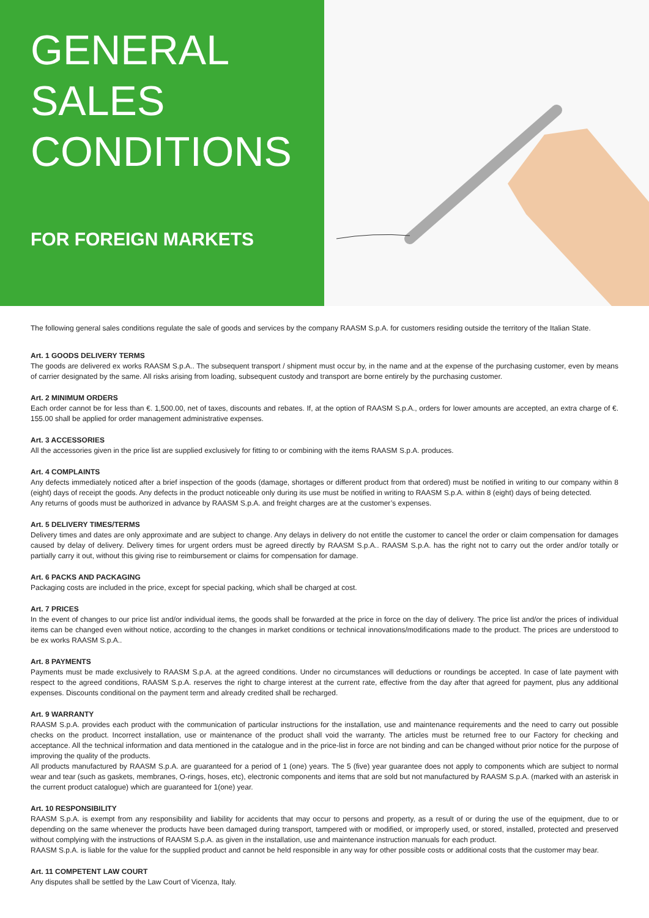GENERAL
SALES
CONDITIONS
FOR FOREIGN MARKETS
The following general sales conditions regulate the sale of goods and services by the company RAASM S.p.A. for customers residing outside the territory of the Italian State.
Art. 1 GOODS DELIVERY TERMS
The goods are delivered ex works RAASM S.p.A.. The subsequent transport / shipment must occur by, in the name and at the expense of the purchasing customer, even by means of carrier designated by the same. All risks arising from loading, subsequent custody and transport are borne entirely by the purchasing customer.
Art. 2 MINIMUM ORDERS
Each order cannot be for less than €. 1,500.00, net of taxes, discounts and rebates. If, at the option of RAASM S.p.A., orders for lower amounts are accepted, an extra charge of €. 155.00 shall be applied for order management administrative expenses.
Art. 3 ACCESSORIES
All the accessories given in the price list are supplied exclusively for fitting to or combining with the items RAASM S.p.A. produces.
Art. 4 COMPLAINTS
Any defects immediately noticed after a brief inspection of the goods (damage, shortages or different product from that ordered) must be notified in writing to our company within 8 (eight) days of receipt the goods. Any defects in the product noticeable only during its use must be notified in writing to RAASM S.p.A. within 8 (eight) days of being detected.
Any returns of goods must be authorized in advance by RAASM S.p.A. and freight charges are at the customer’s expenses.
Art. 5 DELIVERY TIMES/TERMS
Delivery times and dates are only approximate and are subject to change. Any delays in delivery do not entitle the customer to cancel the order or claim compensation for damages caused by delay of delivery. Delivery times for urgent orders must be agreed directly by RAASM S.p.A.. RAASM S.p.A. has the right not to carry out the order and/or totally or partially carry it out, without this giving rise to reimbursement or claims for compensation for damage.
Art. 6 PACKS AND PACKAGING
Packaging costs are included in the price, except for special packing, which shall be charged at cost.
Art. 7 PRICES
In the event of changes to our price list and/or individual items, the goods shall be forwarded at the price in force on the day of delivery. The price list and/or the prices of individual items can be changed even without notice, according to the changes in market conditions or technical innovations/modifications made to the product. The prices are understood to be ex works RAASM S.p.A..
Art. 8 PAYMENTS
Payments must be made exclusively to RAASM S.p.A. at the agreed conditions. Under no circumstances will deductions or roundings be accepted. In case of late payment with respect to the agreed conditions, RAASM S.p.A. reserves the right to charge interest at the current rate, effective from the day after that agreed for payment, plus any additional expenses. Discounts conditional on the payment term and already credited shall be recharged.
Art. 9 WARRANTY
RAASM S.p.A. provides each product with the communication of particular instructions for the installation, use and maintenance requirements and the need to carry out possible checks on the product. Incorrect installation, use or maintenance of the product shall void the warranty. The articles must be returned free to our Factory for checking and acceptance. All the technical information and data mentioned in the catalogue and in the price-list in force are not binding and can be changed without prior notice for the purpose of improving the quality of the products.
All products manufactured by RAASM S.p.A. are guaranteed for a period of 1 (one) years. The 5 (five) year guarantee does not apply to components which are subject to normal wear and tear (such as gaskets, membranes, O-rings, hoses, etc), electronic components and items that are sold but not manufactured by RAASM S.p.A. (marked with an asterisk in the current product catalogue) which are guaranteed for 1(one) year.
Art. 10 RESPONSIBILITY
RAASM S.p.A. is exempt from any responsibility and liability for accidents that may occur to persons and property, as a result of or during the use of the equipment, due to or depending on the same whenever the products have been damaged during transport, tampered with or modified, or improperly used, or stored, installed, protected and preserved without complying with the instructions of RAASM S.p.A. as given in the installation, use and maintenance instruction manuals for each product.
RAASM S.p.A. is liable for the value for the supplied product and cannot be held responsible in any way for other possible costs or additional costs that the customer may bear.
Art. 11 COMPETENT LAW COURT
Any disputes shall be settled by the Law Court of Vicenza, Italy.